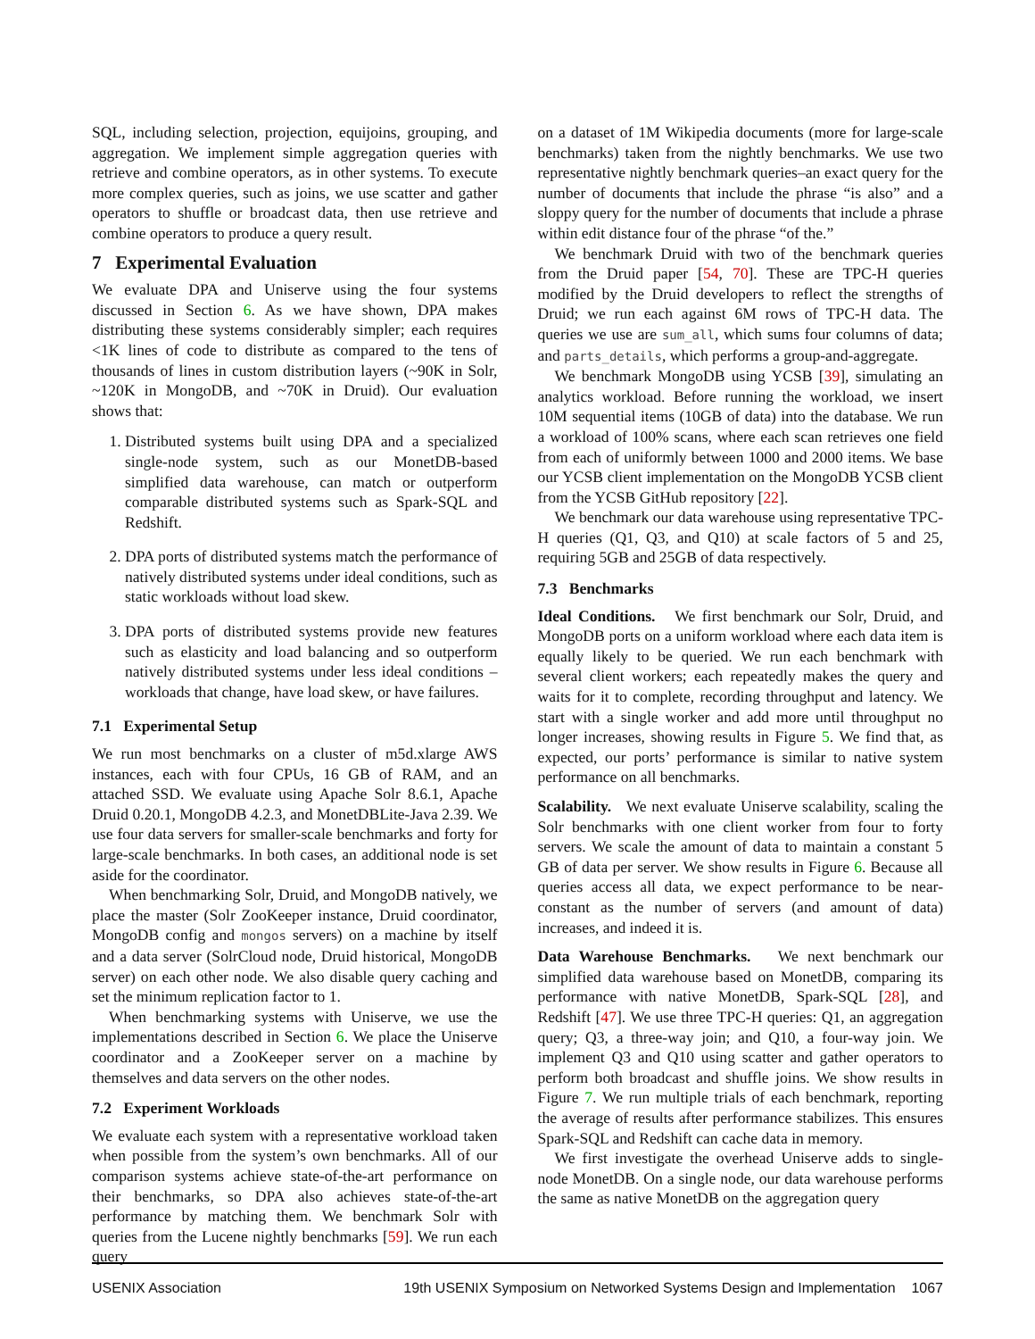SQL, including selection, projection, equijoins, grouping, and aggregation. We implement simple aggregation queries with retrieve and combine operators, as in other systems. To execute more complex queries, such as joins, we use scatter and gather operators to shuffle or broadcast data, then use retrieve and combine operators to produce a query result.
7 Experimental Evaluation
We evaluate DPA and Uniserve using the four systems discussed in Section 6. As we have shown, DPA makes distributing these systems considerably simpler; each requires <1K lines of code to distribute as compared to the tens of thousands of lines in custom distribution layers (~90K in Solr, ~120K in MongoDB, and ~70K in Druid). Our evaluation shows that:
1. Distributed systems built using DPA and a specialized single-node system, such as our MonetDB-based simplified data warehouse, can match or outperform comparable distributed systems such as Spark-SQL and Redshift.
2. DPA ports of distributed systems match the performance of natively distributed systems under ideal conditions, such as static workloads without load skew.
3. DPA ports of distributed systems provide new features such as elasticity and load balancing and so outperform natively distributed systems under less ideal conditions – workloads that change, have load skew, or have failures.
7.1 Experimental Setup
We run most benchmarks on a cluster of m5d.xlarge AWS instances, each with four CPUs, 16 GB of RAM, and an attached SSD. We evaluate using Apache Solr 8.6.1, Apache Druid 0.20.1, MongoDB 4.2.3, and MonetDBLite-Java 2.39. We use four data servers for smaller-scale benchmarks and forty for large-scale benchmarks. In both cases, an additional node is set aside for the coordinator.
When benchmarking Solr, Druid, and MongoDB natively, we place the master (Solr ZooKeeper instance, Druid coordinator, MongoDB config and mongos servers) on a machine by itself and a data server (SolrCloud node, Druid historical, MongoDB server) on each other node. We also disable query caching and set the minimum replication factor to 1.
When benchmarking systems with Uniserve, we use the implementations described in Section 6. We place the Uniserve coordinator and a ZooKeeper server on a machine by themselves and data servers on the other nodes.
7.2 Experiment Workloads
We evaluate each system with a representative workload taken when possible from the system’s own benchmarks. All of our comparison systems achieve state-of-the-art performance on their benchmarks, so DPA also achieves state-of-the-art performance by matching them. We benchmark Solr with queries from the Lucene nightly benchmarks [59]. We run each query
on a dataset of 1M Wikipedia documents (more for large-scale benchmarks) taken from the nightly benchmarks. We use two representative nightly benchmark queries–an exact query for the number of documents that include the phrase “is also” and a sloppy query for the number of documents that include a phrase within edit distance four of the phrase “of the.”
We benchmark Druid with two of the benchmark queries from the Druid paper [54, 70]. These are TPC-H queries modified by the Druid developers to reflect the strengths of Druid; we run each against 6M rows of TPC-H data. The queries we use are sum_all, which sums four columns of data; and parts_details, which performs a group-and-aggregate.
We benchmark MongoDB using YCSB [39], simulating an analytics workload. Before running the workload, we insert 10M sequential items (10GB of data) into the database. We run a workload of 100% scans, where each scan retrieves one field from each of uniformly between 1000 and 2000 items. We base our YCSB client implementation on the MongoDB YCSB client from the YCSB GitHub repository [22].
We benchmark our data warehouse using representative TPC-H queries (Q1, Q3, and Q10) at scale factors of 5 and 25, requiring 5GB and 25GB of data respectively.
7.3 Benchmarks
Ideal Conditions. We first benchmark our Solr, Druid, and MongoDB ports on a uniform workload where each data item is equally likely to be queried. We run each benchmark with several client workers; each repeatedly makes the query and waits for it to complete, recording throughput and latency. We start with a single worker and add more until throughput no longer increases, showing results in Figure 5. We find that, as expected, our ports’ performance is similar to native system performance on all benchmarks.
Scalability. We next evaluate Uniserve scalability, scaling the Solr benchmarks with one client worker from four to forty servers. We scale the amount of data to maintain a constant 5 GB of data per server. We show results in Figure 6. Because all queries access all data, we expect performance to be near-constant as the number of servers (and amount of data) increases, and indeed it is.
Data Warehouse Benchmarks. We next benchmark our simplified data warehouse based on MonetDB, comparing its performance with native MonetDB, Spark-SQL [28], and Redshift [47]. We use three TPC-H queries: Q1, an aggregation query; Q3, a three-way join; and Q10, a four-way join. We implement Q3 and Q10 using scatter and gather operators to perform both broadcast and shuffle joins. We show results in Figure 7. We run multiple trials of each benchmark, reporting the average of results after performance stabilizes. This ensures Spark-SQL and Redshift can cache data in memory.
We first investigate the overhead Uniserve adds to single-node MonetDB. On a single node, our data warehouse performs the same as native MonetDB on the aggregation query
USENIX Association 19th USENIX Symposium on Networked Systems Design and Implementation 1067